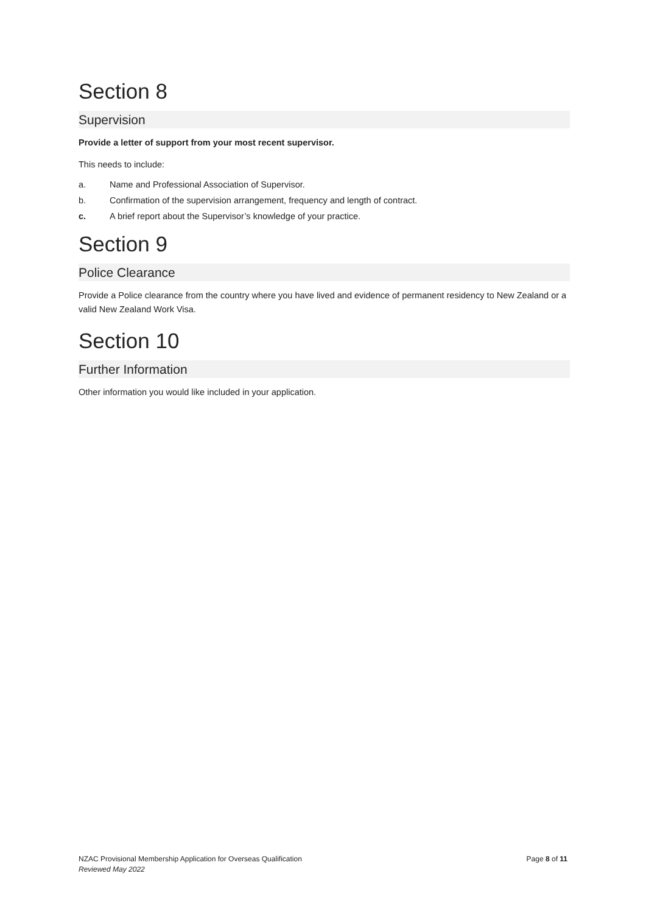Section 8
Supervision
Provide a letter of support from your most recent supervisor.
This needs to include:
a. Name and Professional Association of Supervisor.
b. Confirmation of the supervision arrangement, frequency and length of contract.
c. A brief report about the Supervisor’s knowledge of your practice.
Section 9
Police Clearance
Provide a Police clearance from the country where you have lived and evidence of permanent residency to New Zealand or a valid New Zealand Work Visa.
Section 10
Further Information
Other information you would like included in your application.
NZAC Provisional Membership Application for Overseas Qualification
Reviewed May 2022
Page 8 of 11